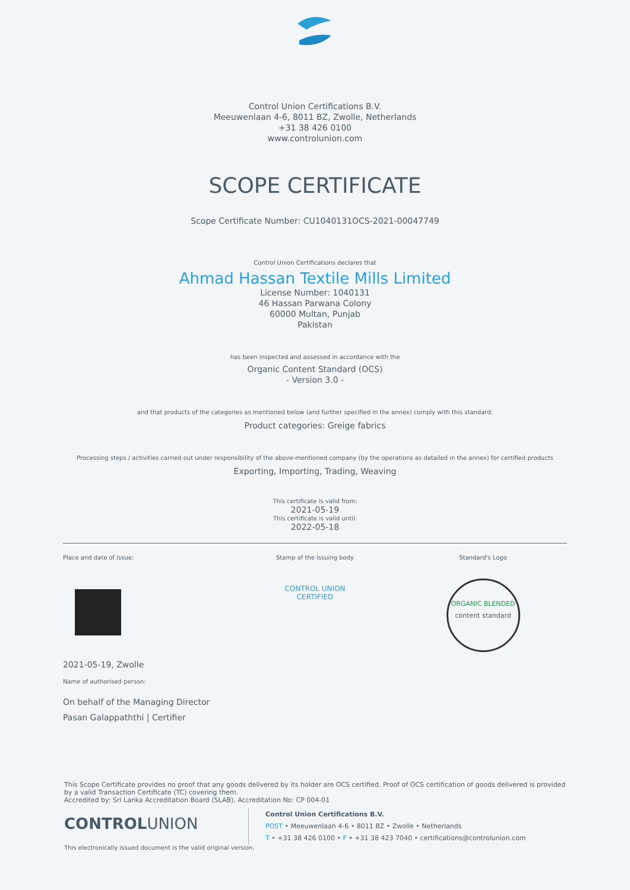Control Union Certifications B.V.
Meeuwenlaan 4-6, 8011 BZ, Zwolle, Netherlands
+31 38 426 0100
www.controlunion.com
SCOPE CERTIFICATE
Scope Certificate Number: CU1040131OCS-2021-00047749
Control Union Certifications declares that
Ahmad Hassan Textile Mills Limited
License Number: 1040131
46 Hassan Parwana Colony
60000 Multan, Punjab
Pakistan
has been inspected and assessed in accordance with the
Organic Content Standard (OCS)
- Version 3.0 -
and that products of the categories as mentioned below (and further specified in the annex) comply with this standard:
Product categories: Greige fabrics
Processing steps / activities carried out under responsibility of the above-mentioned company (by the operations as detailed in the annex) for certified products
Exporting, Importing, Trading, Weaving
This certificate is valid from:
2021-05-19
This certificate is valid until:
2022-05-18
Place and date of issue:
2021-05-19, Zwolle
Name of authorised person:
On behalf of the Managing Director
Pasan Galappaththi | Certifier
Stamp of the issuing body
CONTROL UNION
CERTIFIED
Standard's Logo
ORGANIC BLENDED
content standard
This Scope Certificate provides no proof that any goods delivered by its holder are OCS certified. Proof of OCS certification of goods delivered is provided by a valid Transaction Certificate (TC) covering them.
Accredited by: Sri Lanka Accreditation Board (SLAB), Accreditation No: CP 004-01
CONTROLUNION
Control Union Certifications B.V.
POST • Meeuwenlaan 4-6 • 8011 BZ • Zwolle • Netherlands
T • +31 38 426 0100 • F • +31 38 423 7040 • certifications@controlunion.com
This electronically issued document is the valid original version.